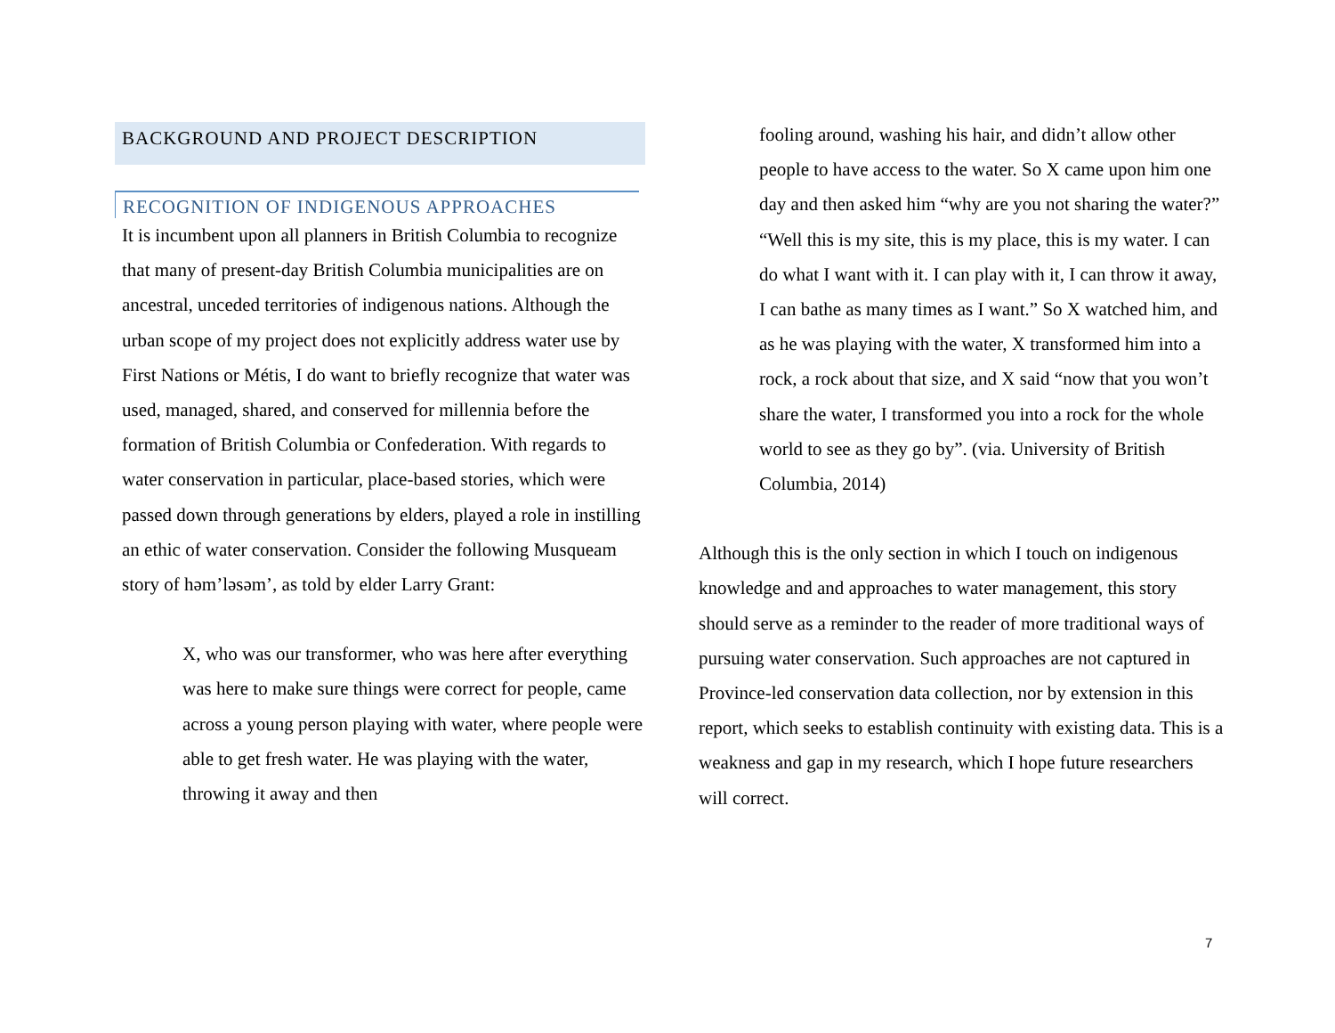BACKGROUND AND PROJECT DESCRIPTION
RECOGNITION OF INDIGENOUS APPROACHES
It is incumbent upon all planners in British Columbia to recognize that many of present-day British Columbia municipalities are on ancestral, unceded territories of indigenous nations. Although the urban scope of my project does not explicitly address water use by First Nations or Métis, I do want to briefly recognize that water was used, managed, shared, and conserved for millennia before the formation of British Columbia or Confederation. With regards to water conservation in particular, place-based stories, which were passed down through generations by elders, played a role in instilling an ethic of water conservation. Consider the following Musqueam story of həm’ləsəm’, as told by elder Larry Grant:
X, who was our transformer, who was here after everything was here to make sure things were correct for people, came across a young person playing with water, where people were able to get fresh water. He was playing with the water, throwing it away and then
fooling around, washing his hair, and didn’t allow other people to have access to the water. So X came upon him one day and then asked him “why are you not sharing the water?” “Well this is my site, this is my place, this is my water. I can do what I want with it. I can play with it, I can throw it away, I can bathe as many times as I want.” So X watched him, and as he was playing with the water, X transformed him into a rock, a rock about that size, and X said “now that you won’t share the water, I transformed you into a rock for the whole world to see as they go by”. (via. University of British Columbia, 2014)
Although this is the only section in which I touch on indigenous knowledge and and approaches to water management, this story should serve as a reminder to the reader of more traditional ways of pursuing water conservation. Such approaches are not captured in Province-led conservation data collection, nor by extension in this report, which seeks to establish continuity with existing data. This is a weakness and gap in my research, which I hope future researchers will correct.
7